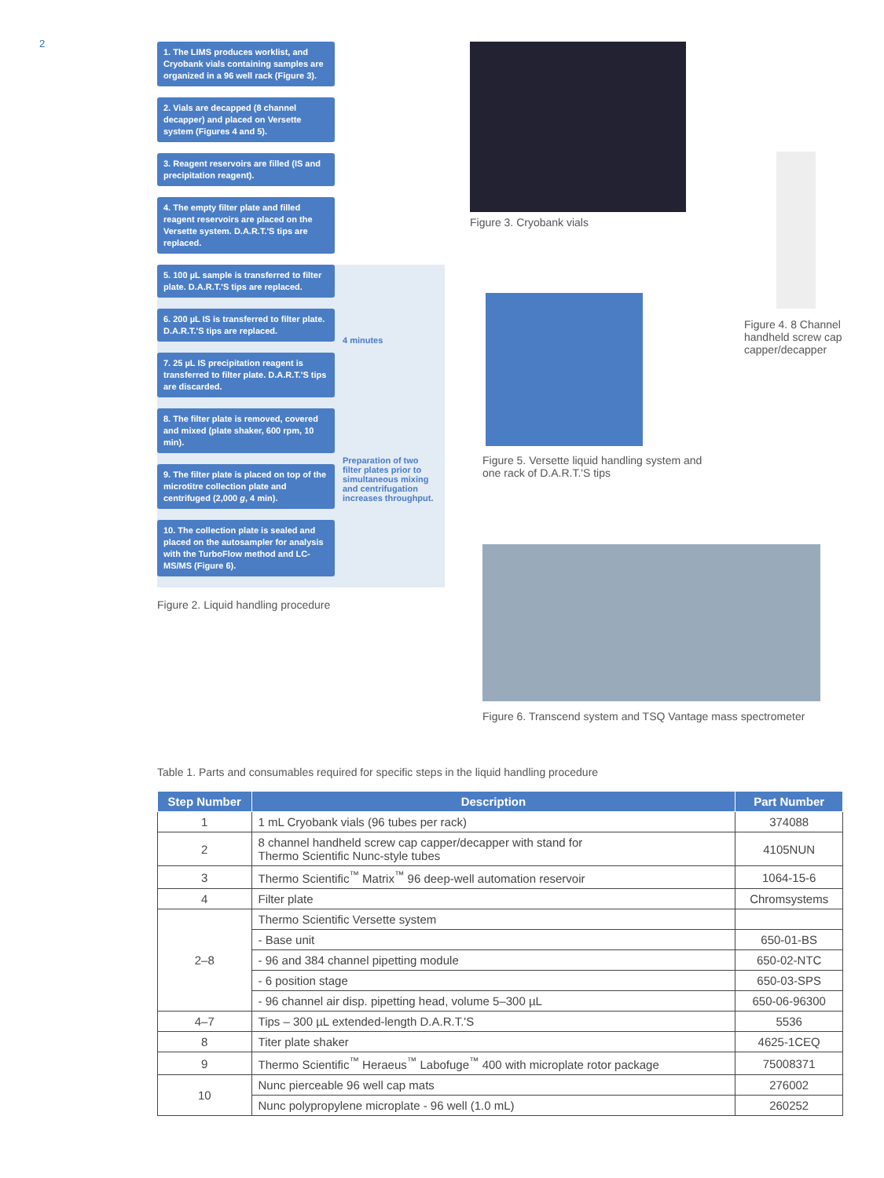2
1. The LIMS produces worklist, and Cryobank vials containing samples are organized in a 96 well rack (Figure 3).
2. Vials are decapped (8 channel decapper) and placed on Versette system (Figures 4 and 5).
3. Reagent reservoirs are filled (IS and precipitation reagent).
4. The empty filter plate and filled reagent reservoirs are placed on the Versette system. D.A.R.T.'S tips are replaced.
5. 100 µL sample is transferred to filter plate. D.A.R.T.'S tips are replaced.
6. 200 µL IS is transferred to filter plate. D.A.R.T.'S tips are replaced.
7. 25 µL IS precipitation reagent is transferred to filter plate. D.A.R.T.'S tips are discarded.
4 minutes
8. The filter plate is removed, covered and mixed (plate shaker, 600 rpm, 10 min).
9. The filter plate is placed on top of the microtitre collection plate and centrifuged (2,000 g, 4 min).
10. The collection plate is sealed and placed on the autosampler for analysis with the TurboFlow method and LC-MS/MS (Figure 6).
Preparation of two filter plates prior to simultaneous mixing and centrifugation increases throughput.
Figure 2. Liquid handling procedure
Figure 3. Cryobank vials
Figure 4. 8 Channel handheld screw cap capper/decapper
Figure 5. Versette liquid handling system and one rack of D.A.R.T.'S tips
Figure 6. Transcend system and TSQ Vantage mass spectrometer
Table 1. Parts and consumables required for specific steps in the liquid handling procedure
| Step Number | Description | Part Number |
| --- | --- | --- |
| 1 | 1 mL Cryobank vials (96 tubes per rack) | 374088 |
| 2 | 8 channel handheld screw cap capper/decapper with stand for Thermo Scientific Nunc-style tubes | 4105NUN |
| 3 | Thermo Scientific<sup>™</sup> Matrix<sup>™</sup> 96 deep-well automation reservoir | 1064-15-6 |
| 4 | Filter plate | Chromsystems |
| 2–8 | Thermo Scientific Versette system | |
| | - Base unit | 650-01-BS |
| | - 96 and 384 channel pipetting module | 650-02-NTC |
| | - 6 position stage | 650-03-SPS |
| | - 96 channel air disp. pipetting head, volume 5–300 µL | 650-06-96300 |
| 4–7 | Tips – 300 µL extended-length D.A.R.T.'S | 5536 |
| 8 | Titer plate shaker | 4625-1CEQ |
| 9 | Thermo Scientific<sup>™</sup> Heraeus<sup>™</sup> Labofuge<sup>™</sup> 400 with microplate rotor package | 75008371 |
| 10 | Nunc pierceable 96 well cap mats | 276002 |
| | Nunc polypropylene microplate - 96 well (1.0 mL) | 260252 |